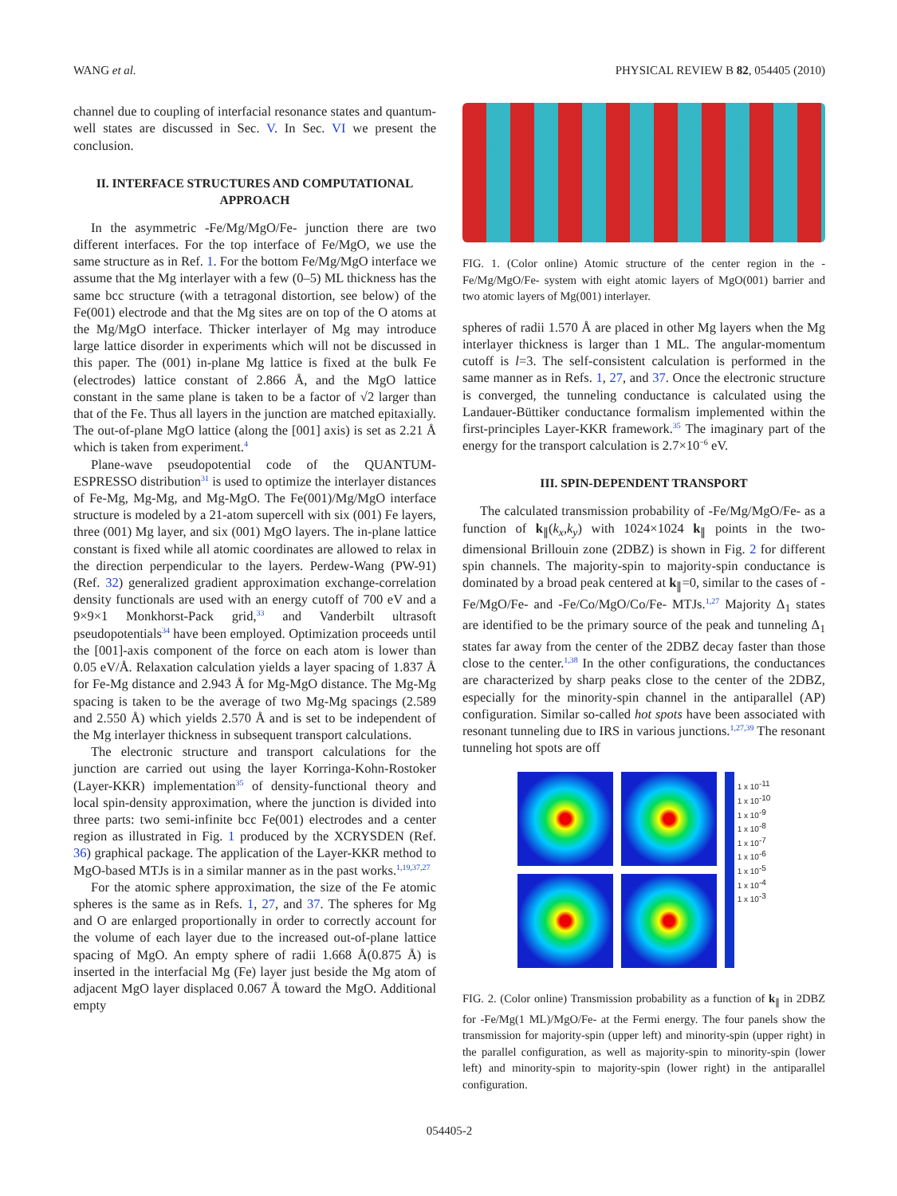WANG et al. PHYSICAL REVIEW B 82, 054405 (2010)
channel due to coupling of interfacial resonance states and quantum-well states are discussed in Sec. V. In Sec. VI we present the conclusion.
II. INTERFACE STRUCTURES AND COMPUTATIONAL APPROACH
In the asymmetric -Fe/Mg/MgO/Fe- junction there are two different interfaces. For the top interface of Fe/MgO, we use the same structure as in Ref. 1. For the bottom Fe/Mg/MgO interface we assume that the Mg interlayer with a few (0–5) ML thickness has the same bcc structure (with a tetragonal distortion, see below) of the Fe(001) electrode and that the Mg sites are on top of the O atoms at the Mg/MgO interface. Thicker interlayer of Mg may introduce large lattice disorder in experiments which will not be discussed in this paper. The (001) in-plane Mg lattice is fixed at the bulk Fe (electrodes) lattice constant of 2.866 Å, and the MgO lattice constant in the same plane is taken to be a factor of √2 larger than that of the Fe. Thus all layers in the junction are matched epitaxially. The out-of-plane MgO lattice (along the [001] axis) is set as 2.21 Å which is taken from experiment.<sup>4</sup>
Plane-wave pseudopotential code of the QUANTUM-ESPRESSO distribution<sup>31</sup> is used to optimize the interlayer distances of Fe-Mg, Mg-Mg, and Mg-MgO. The Fe(001)/Mg/MgO interface structure is modeled by a 21-atom supercell with six (001) Fe layers, three (001) Mg layer, and six (001) MgO layers. The in-plane lattice constant is fixed while all atomic coordinates are allowed to relax in the direction perpendicular to the layers. Perdew-Wang (PW-91) (Ref. 32) generalized gradient approximation exchange-correlation density functionals are used with an energy cutoff of 700 eV and a 9×9×1 Monkhorst-Pack grid,<sup>33</sup> and Vanderbilt ultrasoft pseudopotentials<sup>34</sup> have been employed. Optimization proceeds until the [001]-axis component of the force on each atom is lower than 0.05 eV/Å. Relaxation calculation yields a layer spacing of 1.837 Å for Fe-Mg distance and 2.943 Å for Mg-MgO distance. The Mg-Mg spacing is taken to be the average of two Mg-Mg spacings (2.589 and 2.550 Å) which yields 2.570 Å and is set to be independent of the Mg interlayer thickness in subsequent transport calculations.
The electronic structure and transport calculations for the junction are carried out using the layer Korringa-Kohn-Rostoker (Layer-KKR) implementation<sup>35</sup> of density-functional theory and local spin-density approximation, where the junction is divided into three parts: two semi-infinite bcc Fe(001) electrodes and a center region as illustrated in Fig. 1 produced by the XCRYSDEN (Ref. 36) graphical package. The application of the Layer-KKR method to MgO-based MTJs is in a similar manner as in the past works.<sup>1,19,37,27</sup>
For the atomic sphere approximation, the size of the Fe atomic spheres is the same as in Refs. 1, 27, and 37. The spheres for Mg and O are enlarged proportionally in order to correctly account for the volume of each layer due to the increased out-of-plane lattice spacing of MgO. An empty sphere of radii 1.668 Å(0.875 Å) is inserted in the interfacial Mg (Fe) layer just beside the Mg atom of adjacent MgO layer displaced 0.067 Å toward the MgO. Additional empty
FIG. 1. (Color online) Atomic structure of the center region in the -Fe/Mg/MgO/Fe- system with eight atomic layers of MgO(001) barrier and two atomic layers of Mg(001) interlayer.
spheres of radii 1.570 Å are placed in other Mg layers when the Mg interlayer thickness is larger than 1 ML. The angular-momentum cutoff is l=3. The self-consistent calculation is performed in the same manner as in Refs. 1, 27, and 37. Once the electronic structure is converged, the tunneling conductance is calculated using the Landauer-Büttiker conductance formalism implemented within the first-principles Layer-KKR framework.<sup>35</sup> The imaginary part of the energy for the transport calculation is 2.7×10<sup>−6</sup> eV.
III. SPIN-DEPENDENT TRANSPORT
The calculated transmission probability of -Fe/Mg/MgO/Fe- as a function of k<sub>∥</sub>(k<sub>x</sub>,k<sub>y</sub>) with 1024×1024 k<sub>∥</sub> points in the two-dimensional Brillouin zone (2DBZ) is shown in Fig. 2 for different spin channels. The majority-spin to majority-spin conductance is dominated by a broad peak centered at k<sub>∥</sub>=0, similar to the cases of -Fe/MgO/Fe- and -Fe/Co/MgO/Co/Fe- MTJs.<sup>1,27</sup> Majority Δ<sub>1</sub> states are identified to be the primary source of the peak and tunneling Δ<sub>1</sub> states far away from the center of the 2DBZ decay faster than those close to the center.<sup>1,38</sup> In the other configurations, the conductances are characterized by sharp peaks close to the center of the 2DBZ, especially for the minority-spin channel in the antiparallel (AP) configuration. Similar so-called hot spots have been associated with resonant tunneling due to IRS in various junctions.<sup>1,27,39</sup> The resonant tunneling hot spots are off
1 x 10<sup>-11</sup>
1 x 10<sup>-10</sup>
1 x 10<sup>-9</sup>
1 x 10<sup>-8</sup>
1 x 10<sup>-7</sup>
1 x 10<sup>-6</sup>
1 x 10<sup>-5</sup>
1 x 10<sup>-4</sup>
1 x 10<sup>-3</sup>
FIG. 2. (Color online) Transmission probability as a function of k<sub>∥</sub> in 2DBZ for -Fe/Mg(1 ML)/MgO/Fe- at the Fermi energy. The four panels show the transmission for majority-spin (upper left) and minority-spin (upper right) in the parallel configuration, as well as majority-spin to minority-spin (lower left) and minority-spin to majority-spin (lower right) in the antiparallel configuration.
054405-2